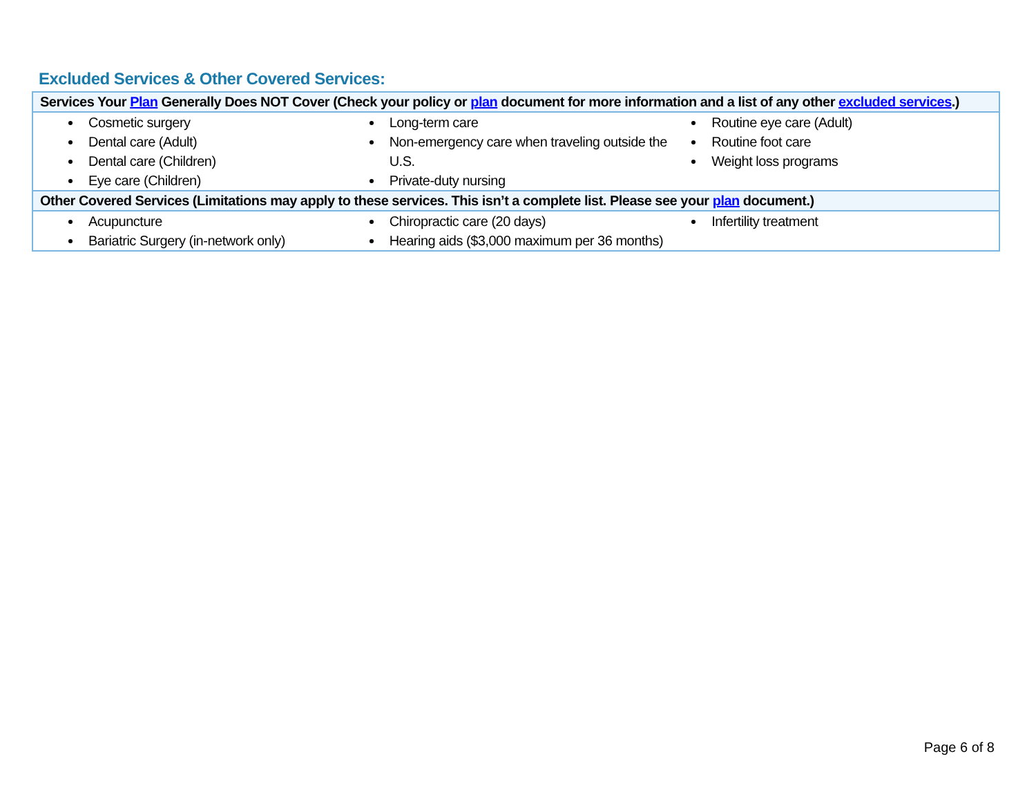Excluded Services & Other Covered Services:
| Services Your Plan Generally Does NOT Cover (Check your policy or plan document for more information and a list of any other excluded services .) | | |
| --- | --- | --- |
| Cosmetic surgery Dental care (Adult) Dental care (Children) Eye care (Children) | Long-term care Non-emergency care when traveling outside the U.S. Private-duty nursing | Routine eye care (Adult) Routine foot care Weight loss programs |
| Other Covered Services (Limitations may apply to these services. This isn’t a complete list. Please see your plan document.) | | |
| Acupuncture Bariatric Surgery (in-network only) | Chiropractic care (20 days) Hearing aids ($3,000 maximum per 36 months) | Infertility treatment |
Page 6 of 8